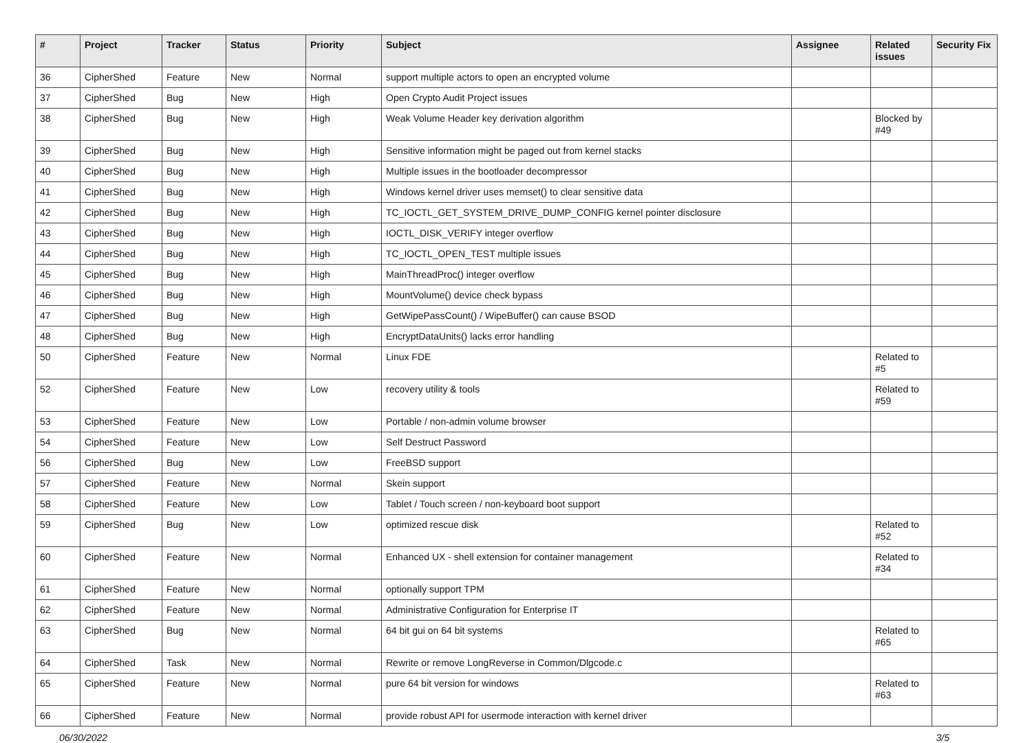| # | Project | Tracker | Status | Priority | Subject | Assignee | Related issues | Security Fix |
| --- | --- | --- | --- | --- | --- | --- | --- | --- |
| 36 | CipherShed | Feature | New | Normal | support multiple actors to open an encrypted volume | | | |
| 37 | CipherShed | Bug | New | High | Open Crypto Audit Project issues | | | |
| 38 | CipherShed | Bug | New | High | Weak Volume Header key derivation algorithm | | Blocked by #49 | |
| 39 | CipherShed | Bug | New | High | Sensitive information might be paged out from kernel stacks | | | |
| 40 | CipherShed | Bug | New | High | Multiple issues in the bootloader decompressor | | | |
| 41 | CipherShed | Bug | New | High | Windows kernel driver uses memset() to clear sensitive data | | | |
| 42 | CipherShed | Bug | New | High | TC_IOCTL_GET_SYSTEM_DRIVE_DUMP_CONFIG kernel pointer disclosure | | | |
| 43 | CipherShed | Bug | New | High | IOCTL_DISK_VERIFY integer overflow | | | |
| 44 | CipherShed | Bug | New | High | TC_IOCTL_OPEN_TEST multiple issues | | | |
| 45 | CipherShed | Bug | New | High | MainThreadProc() integer overflow | | | |
| 46 | CipherShed | Bug | New | High | MountVolume() device check bypass | | | |
| 47 | CipherShed | Bug | New | High | GetWipePassCount() / WipeBuffer() can cause BSOD | | | |
| 48 | CipherShed | Bug | New | High | EncryptDataUnits() lacks error handling | | | |
| 50 | CipherShed | Feature | New | Normal | Linux FDE | | Related to #5 | |
| 52 | CipherShed | Feature | New | Low | recovery utility & tools | | Related to #59 | |
| 53 | CipherShed | Feature | New | Low | Portable / non-admin volume browser | | | |
| 54 | CipherShed | Feature | New | Low | Self Destruct Password | | | |
| 56 | CipherShed | Bug | New | Low | FreeBSD support | | | |
| 57 | CipherShed | Feature | New | Normal | Skein support | | | |
| 58 | CipherShed | Feature | New | Low | Tablet / Touch screen / non-keyboard boot support | | | |
| 59 | CipherShed | Bug | New | Low | optimized rescue disk | | Related to #52 | |
| 60 | CipherShed | Feature | New | Normal | Enhanced UX - shell extension for container management | | Related to #34 | |
| 61 | CipherShed | Feature | New | Normal | optionally support TPM | | | |
| 62 | CipherShed | Feature | New | Normal | Administrative Configuration for Enterprise IT | | | |
| 63 | CipherShed | Bug | New | Normal | 64 bit gui on 64 bit systems | | Related to #65 | |
| 64 | CipherShed | Task | New | Normal | Rewrite or remove LongReverse in Common/Dlgcode.c | | | |
| 65 | CipherShed | Feature | New | Normal | pure 64 bit version for windows | | Related to #63 | |
| 66 | CipherShed | Feature | New | Normal | provide robust API for usermode interaction with kernel driver | | | |
06/30/2022 3/5